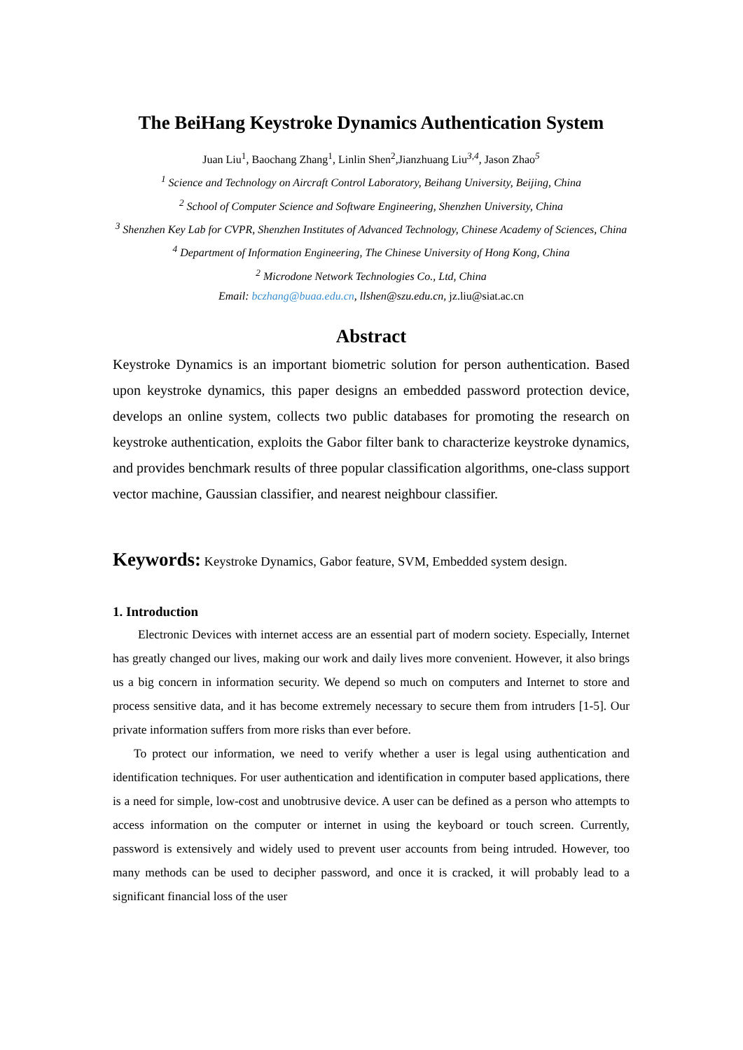The BeiHang Keystroke Dynamics Authentication System
Juan Liu<sup>1</sup>, Baochang Zhang<sup>1</sup>, Linlin Shen<sup>2</sup>,Jianzhuang Liu<sup>3,4</sup>, Jason Zhao<sup>5</sup>
<sup>1</sup> Science and Technology on Aircraft Control Laboratory, Beihang University, Beijing, China
<sup>2</sup> School of Computer Science and Software Engineering, Shenzhen University, China
<sup>3</sup> Shenzhen Key Lab for CVPR, Shenzhen Institutes of Advanced Technology, Chinese Academy of Sciences, China
<sup>4</sup> Department of Information Engineering, The Chinese University of Hong Kong, China
<sup>2</sup> Microdone Network Technologies Co., Ltd, China
Email: bczhang@buaa.edu.cn, llshen@szu.edu.cn, jz.liu@siat.ac.cn
Abstract
Keystroke Dynamics is an important biometric solution for person authentication. Based upon keystroke dynamics, this paper designs an embedded password protection device, develops an online system, collects two public databases for promoting the research on keystroke authentication, exploits the Gabor filter bank to characterize keystroke dynamics, and provides benchmark results of three popular classification algorithms, one-class support vector machine, Gaussian classifier, and nearest neighbour classifier.
Keywords: Keystroke Dynamics, Gabor feature, SVM, Embedded system design.
1. Introduction
Electronic Devices with internet access are an essential part of modern society. Especially, Internet has greatly changed our lives, making our work and daily lives more convenient. However, it also brings us a big concern in information security. We depend so much on computers and Internet to store and process sensitive data, and it has become extremely necessary to secure them from intruders [1-5]. Our private information suffers from more risks than ever before.
To protect our information, we need to verify whether a user is legal using authentication and identification techniques. For user authentication and identification in computer based applications, there is a need for simple, low-cost and unobtrusive device. A user can be defined as a person who attempts to access information on the computer or internet in using the keyboard or touch screen. Currently, password is extensively and widely used to prevent user accounts from being intruded. However, too many methods can be used to decipher password, and once it is cracked, it will probably lead to a significant financial loss of the user